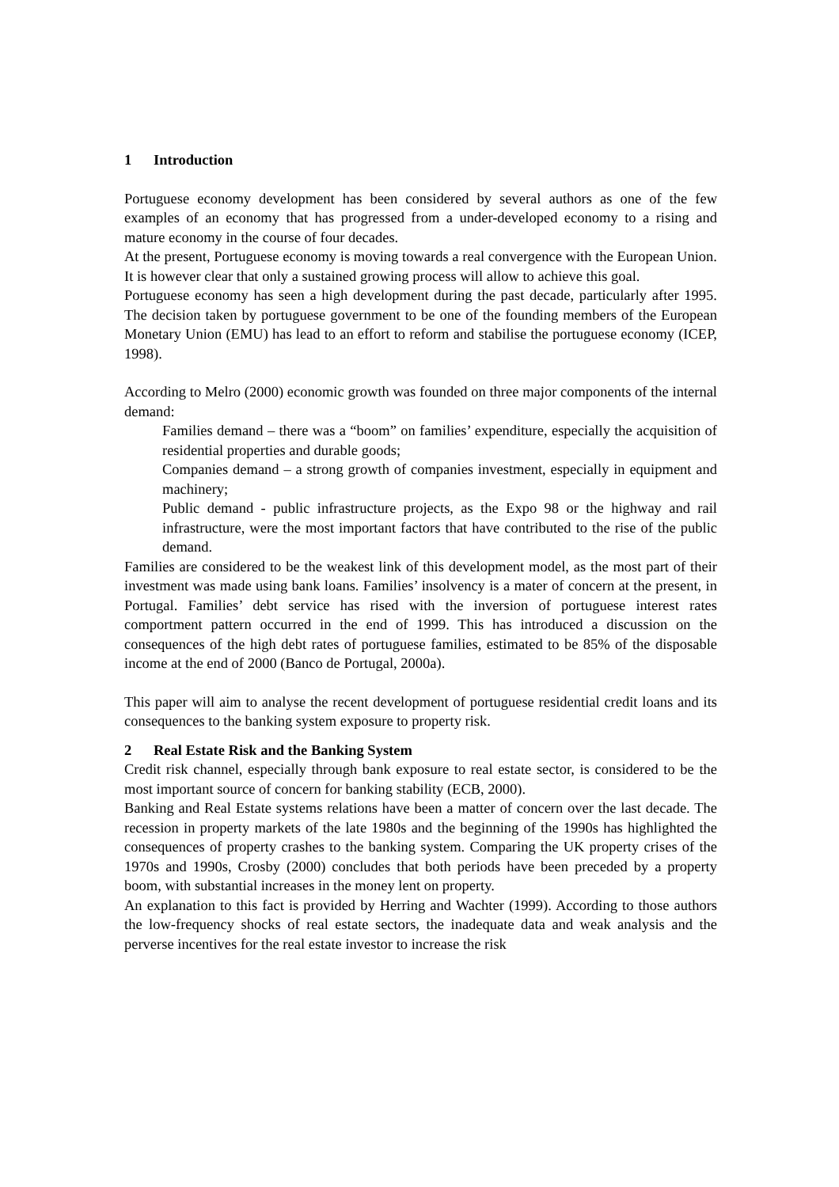1 Introduction
Portuguese economy development has been considered by several authors as one of the few examples of an economy that has progressed from a under-developed economy to a rising and mature economy in the course of four decades.
At the present, Portuguese economy is moving towards a real convergence with the European Union. It is however clear that only a sustained growing process will allow to achieve this goal.
Portuguese economy has seen a high development during the past decade, particularly after 1995. The decision taken by portuguese government to be one of the founding members of the European Monetary Union (EMU) has lead to an effort to reform and stabilise the portuguese economy (ICEP, 1998).
According to Melro (2000) economic growth was founded on three major components of the internal demand:
Families demand – there was a “boom” on families’ expenditure, especially the acquisition of residential properties and durable goods;
Companies demand – a strong growth of companies investment, especially in equipment and machinery;
Public demand - public infrastructure projects, as the Expo 98 or the highway and rail infrastructure, were the most important factors that have contributed to the rise of the public demand.
Families are considered to be the weakest link of this development model, as the most part of their investment was made using bank loans. Families’ insolvency is a mater of concern at the present, in Portugal. Families’ debt service has rised with the inversion of portuguese interest rates comportment pattern occurred in the end of 1999. This has introduced a discussion on the consequences of the high debt rates of portuguese families, estimated to be 85% of the disposable income at the end of 2000 (Banco de Portugal, 2000a).
This paper will aim to analyse the recent development of portuguese residential credit loans and its consequences to the banking system exposure to property risk.
2 Real Estate Risk and the Banking System
Credit risk channel, especially through bank exposure to real estate sector, is considered to be the most important source of concern for banking stability (ECB, 2000).
Banking and Real Estate systems relations have been a matter of concern over the last decade. The recession in property markets of the late 1980s and the beginning of the 1990s has highlighted the consequences of property crashes to the banking system. Comparing the UK property crises of the 1970s and 1990s, Crosby (2000) concludes that both periods have been preceded by a property boom, with substantial increases in the money lent on property.
An explanation to this fact is provided by Herring and Wachter (1999). According to those authors the low-frequency shocks of real estate sectors, the inadequate data and weak analysis and the perverse incentives for the real estate investor to increase the risk